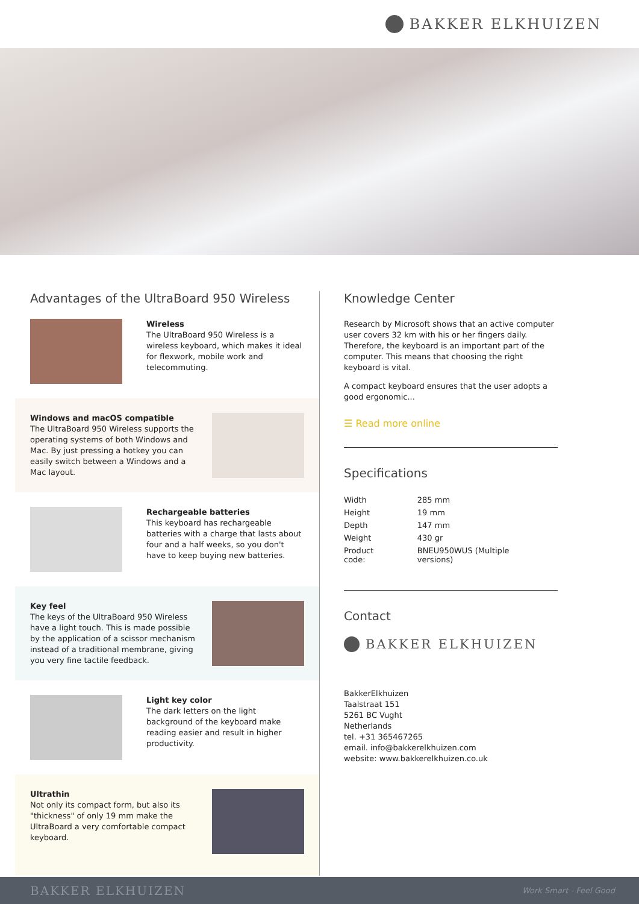BAKKER ELKHUIZEN
Advantages of the UltraBoard 950 Wireless
Wireless
The UltraBoard 950 Wireless is a wireless keyboard, which makes it ideal for flexwork, mobile work and telecommuting.
Windows and macOS compatible
The UltraBoard 950 Wireless supports the operating systems of both Windows and Mac. By just pressing a hotkey you can easily switch between a Windows and a Mac layout.
Rechargeable batteries
This keyboard has rechargeable batteries with a charge that lasts about four and a half weeks, so you don't have to keep buying new batteries.
Key feel
The keys of the UltraBoard 950 Wireless have a light touch. This is made possible by the application of a scissor mechanism instead of a traditional membrane, giving you very fine tactile feedback.
Light key color
The dark letters on the light background of the keyboard make reading easier and result in higher productivity.
Ultrathin
Not only its compact form, but also its "thickness" of only 19 mm make the UltraBoard a very comfortable compact keyboard.
Knowledge Center
Research by Microsoft shows that an active computer user covers 32 km with his or her fingers daily. Therefore, the keyboard is an important part of the computer. This means that choosing the right keyboard is vital.
A compact keyboard ensures that the user adopts a good ergonomic...
☰ Read more online
Specifications
| Width | 285 mm |
| Height | 19 mm |
| Depth | 147 mm |
| Weight | 430 gr |
| Product code: | BNEU950WUS (Multiple versions) |
Contact
BAKKER ELKHUIZEN
BakkerElkhuizen
Taalstraat 151
5261 BC Vught
Netherlands
tel. +31 365467265
email. info@bakkerelkhuizen.com
website: www.bakkerelkhuizen.co.uk
BAKKER ELKHUIZEN Work Smart - Feel Good